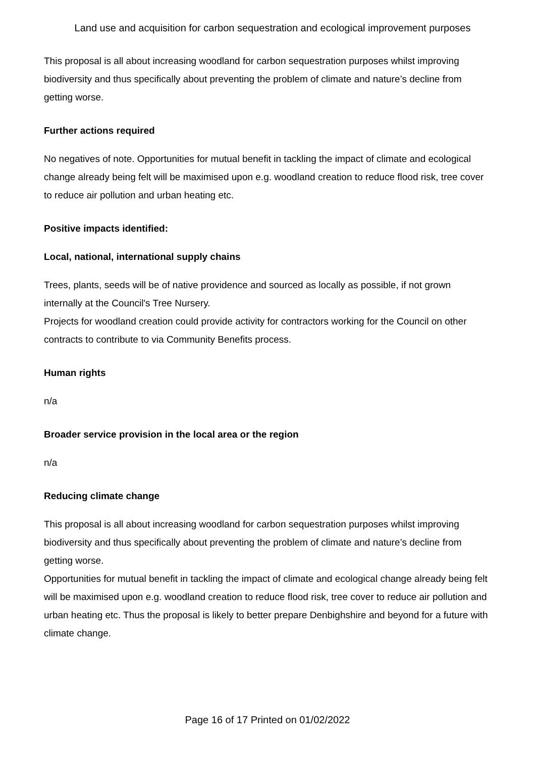Land use and acquisition for carbon sequestration and ecological improvement purposes
This proposal is all about increasing woodland for carbon sequestration purposes whilst improving biodiversity and thus specifically about preventing the problem of climate and nature’s decline from getting worse.
Further actions required
No negatives of note. Opportunities for mutual benefit in tackling the impact of climate and ecological change already being felt will be maximised upon e.g. woodland creation to reduce flood risk, tree cover to reduce air pollution and urban heating etc.
Positive impacts identified:
Local, national, international supply chains
Trees, plants, seeds will be of native providence and sourced as locally as possible, if not grown internally at the Council's Tree Nursery.
Projects for woodland creation could provide activity for contractors working for the Council on other contracts to contribute to via Community Benefits process.
Human rights
n/a
Broader service provision in the local area or the region
n/a
Reducing climate change
This proposal is all about increasing woodland for carbon sequestration purposes whilst improving biodiversity and thus specifically about preventing the problem of climate and nature’s decline from getting worse.
Opportunities for mutual benefit in tackling the impact of climate and ecological change already being felt will be maximised upon e.g. woodland creation to reduce flood risk, tree cover to reduce air pollution and urban heating etc. Thus the proposal is likely to better prepare Denbighshire and beyond for a future with climate change.
Page 16 of 17 Printed on 01/02/2022